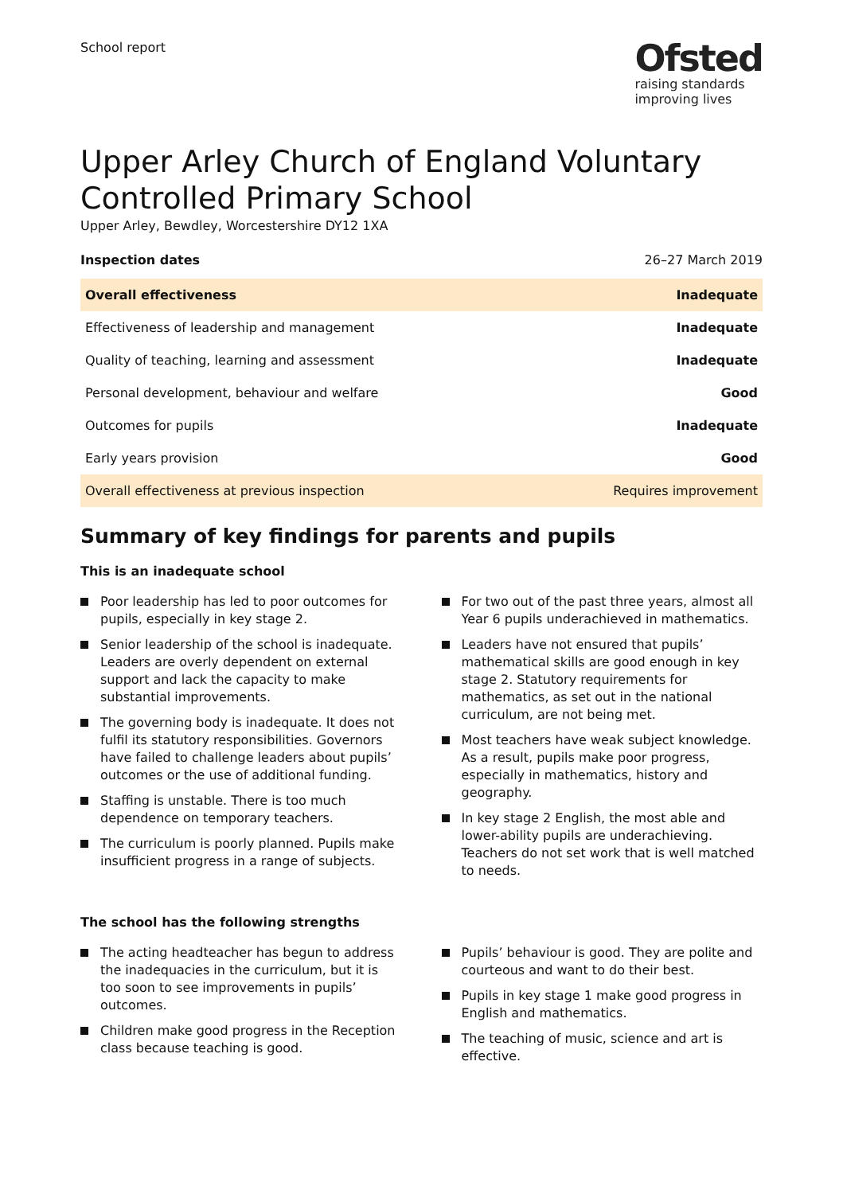School report
Ofsted
raising standards
improving lives
Upper Arley Church of England Voluntary Controlled Primary School
Upper Arley, Bewdley, Worcestershire DY12 1XA
Inspection dates 26–27 March 2019
| Overall effectiveness | Inadequate |
| Effectiveness of leadership and management | Inadequate |
| Quality of teaching, learning and assessment | Inadequate |
| Personal development, behaviour and welfare | Good |
| Outcomes for pupils | Inadequate |
| Early years provision | Good |
| Overall effectiveness at previous inspection | Requires improvement |
Summary of key findings for parents and pupils
This is an inadequate school
Poor leadership has led to poor outcomes for pupils, especially in key stage 2.
Senior leadership of the school is inadequate. Leaders are overly dependent on external support and lack the capacity to make substantial improvements.
The governing body is inadequate. It does not fulfil its statutory responsibilities. Governors have failed to challenge leaders about pupils’ outcomes or the use of additional funding.
Staffing is unstable. There is too much dependence on temporary teachers.
The curriculum is poorly planned. Pupils make insufficient progress in a range of subjects.
For two out of the past three years, almost all Year 6 pupils underachieved in mathematics.
Leaders have not ensured that pupils’ mathematical skills are good enough in key stage 2. Statutory requirements for mathematics, as set out in the national curriculum, are not being met.
Most teachers have weak subject knowledge. As a result, pupils make poor progress, especially in mathematics, history and geography.
In key stage 2 English, the most able and lower-ability pupils are underachieving. Teachers do not set work that is well matched to needs.
The school has the following strengths
The acting headteacher has begun to address the inadequacies in the curriculum, but it is too soon to see improvements in pupils’ outcomes.
Children make good progress in the Reception class because teaching is good.
Pupils’ behaviour is good. They are polite and courteous and want to do their best.
Pupils in key stage 1 make good progress in English and mathematics.
The teaching of music, science and art is effective.